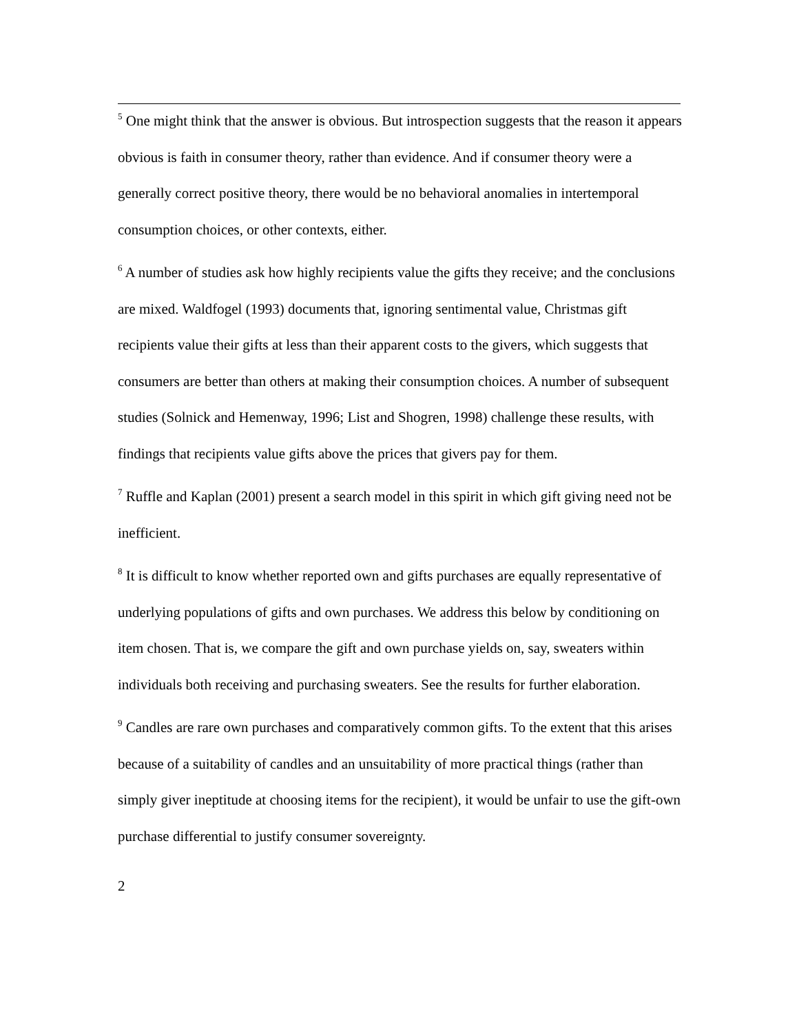<sup>5</sup> One might think that the answer is obvious. But introspection suggests that the reason it appears obvious is faith in consumer theory, rather than evidence. And if consumer theory were a generally correct positive theory, there would be no behavioral anomalies in intertemporal consumption choices, or other contexts, either.
<sup>6</sup> A number of studies ask how highly recipients value the gifts they receive; and the conclusions are mixed. Waldfogel (1993) documents that, ignoring sentimental value, Christmas gift recipients value their gifts at less than their apparent costs to the givers, which suggests that consumers are better than others at making their consumption choices. A number of subsequent studies (Solnick and Hemenway, 1996; List and Shogren, 1998) challenge these results, with findings that recipients value gifts above the prices that givers pay for them.
<sup>7</sup> Ruffle and Kaplan (2001) present a search model in this spirit in which gift giving need not be inefficient.
<sup>8</sup> It is difficult to know whether reported own and gifts purchases are equally representative of underlying populations of gifts and own purchases. We address this below by conditioning on item chosen. That is, we compare the gift and own purchase yields on, say, sweaters within individuals both receiving and purchasing sweaters. See the results for further elaboration.
<sup>9</sup> Candles are rare own purchases and comparatively common gifts. To the extent that this arises because of a suitability of candles and an unsuitability of more practical things (rather than simply giver ineptitude at choosing items for the recipient), it would be unfair to use the gift-own purchase differential to justify consumer sovereignty.
2